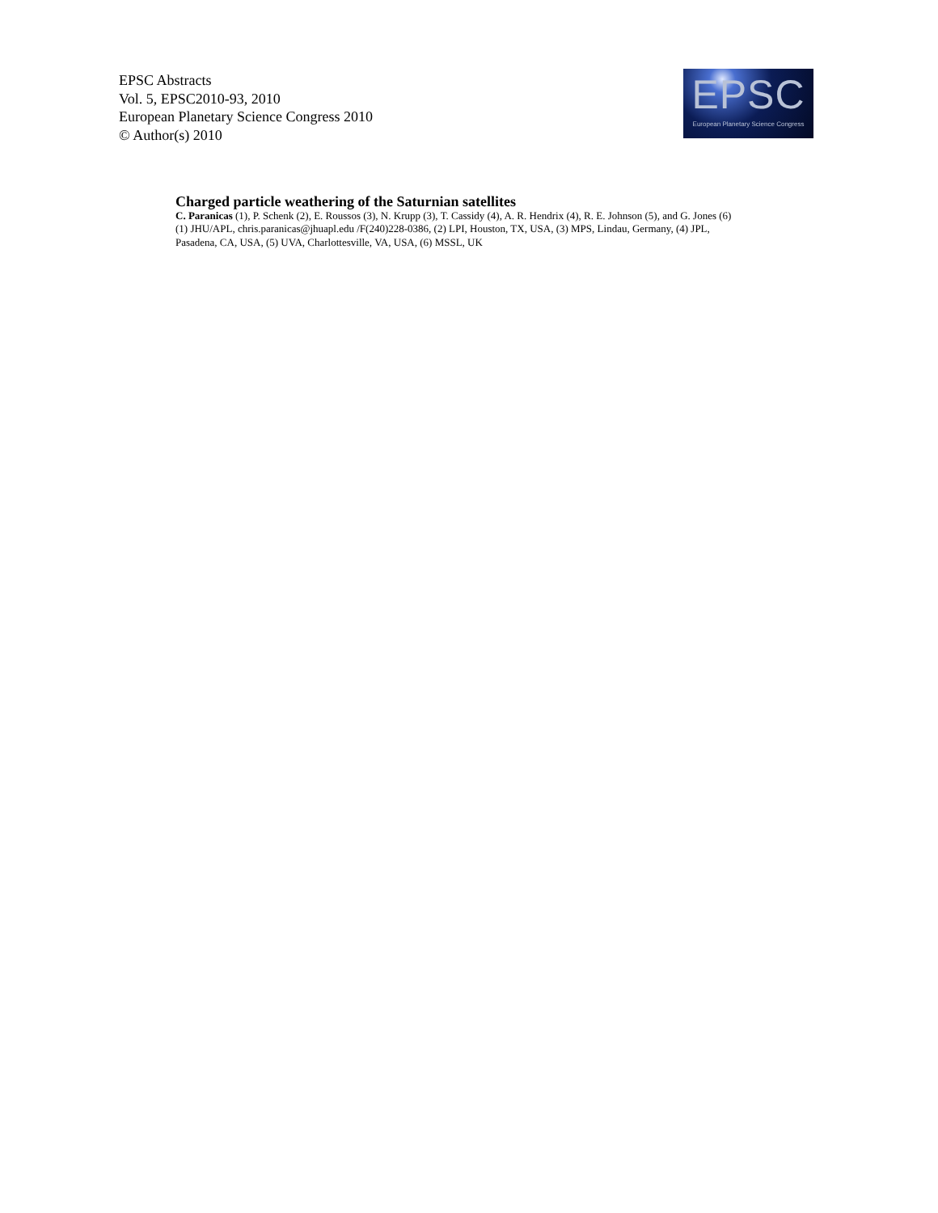EPSC Abstracts
Vol. 5, EPSC2010-93, 2010
European Planetary Science Congress 2010
© Author(s) 2010
EPSC
European Planetary Science Congress
Charged particle weathering of the Saturnian satellites
C. Paranicas (1), P. Schenk (2), E. Roussos (3), N. Krupp (3), T. Cassidy (4), A. R. Hendrix (4), R. E. Johnson (5), and G. Jones (6)
(1) JHU/APL, chris.paranicas@jhuapl.edu /F(240)228-0386, (2) LPI, Houston, TX, USA, (3) MPS, Lindau, Germany, (4) JPL, Pasadena, CA, USA, (5) UVA, Charlottesville, VA, USA, (6) MSSL, UK